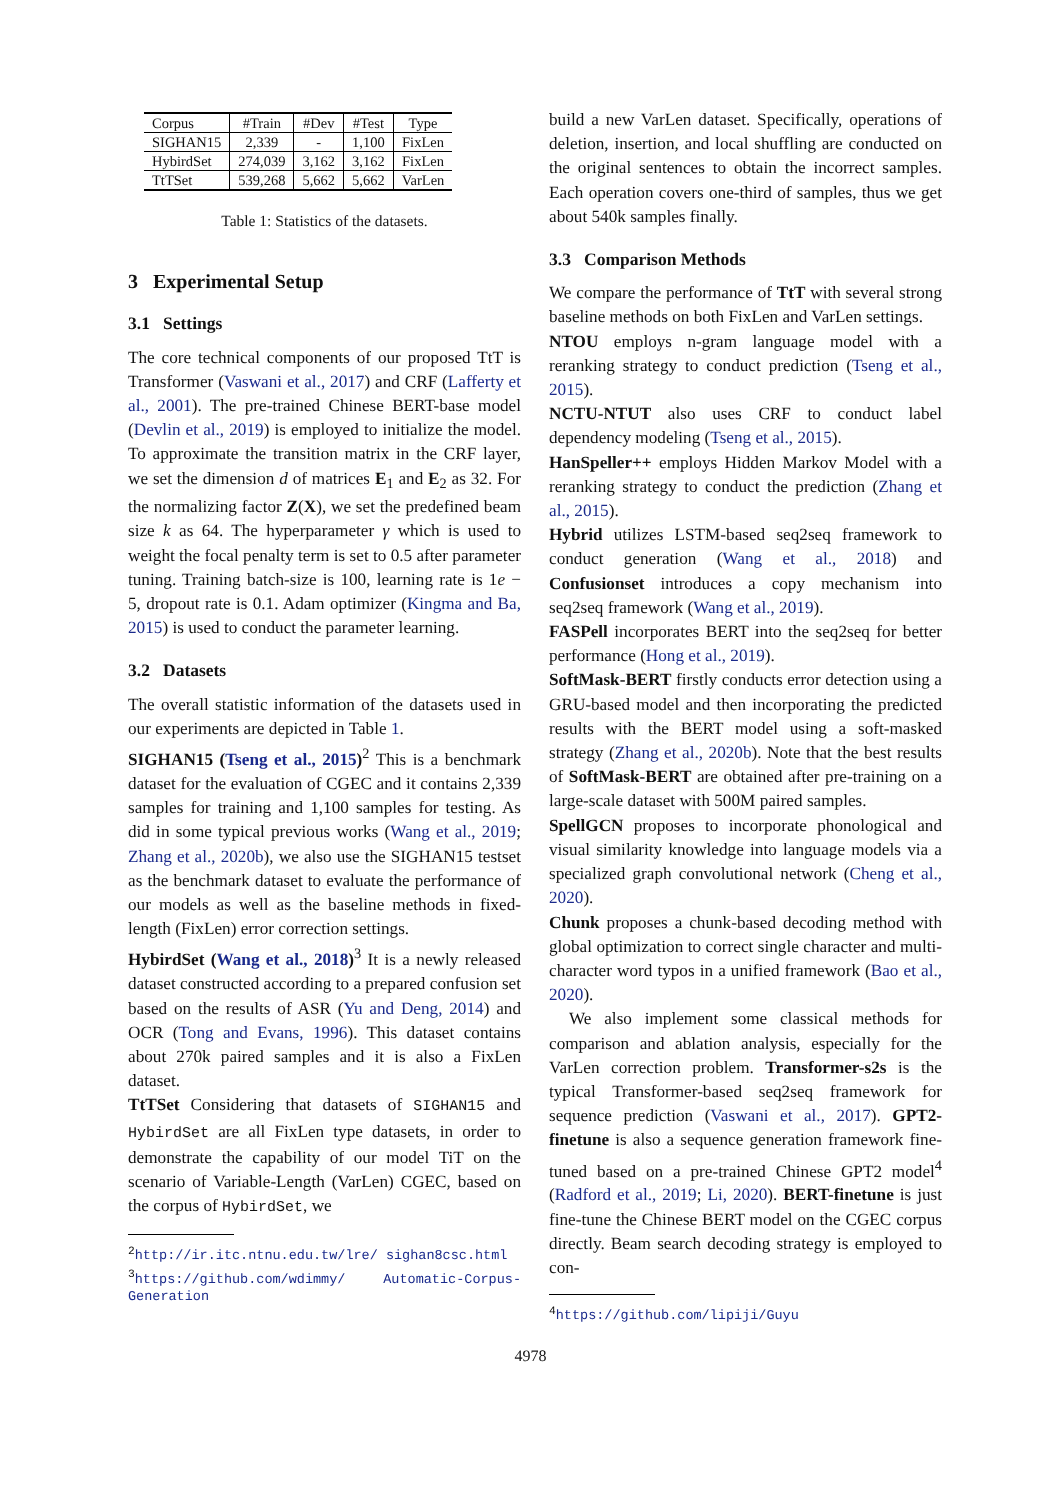| Corpus | #Train | #Dev | #Test | Type |
| SIGHAN15 | 2,339 | - | 1,100 | FixLen |
| HybirdSet | 274,039 | 3,162 | 3,162 | FixLen |
| TtTSet | 539,268 | 5,662 | 5,662 | VarLen |
Table 1: Statistics of the datasets.
3 Experimental Setup
3.1 Settings
The core technical components of our proposed TtT is Transformer (Vaswani et al., 2017) and CRF (Lafferty et al., 2001). The pre-trained Chinese BERT-base model (Devlin et al., 2019) is employed to initialize the model. To approximate the transition matrix in the CRF layer, we set the dimension d of matrices E<sub>1</sub> and E<sub>2</sub> as 32. For the normalizing factor Z(X), we set the predefined beam size k as 64. The hyperparameter γ which is used to weight the focal penalty term is set to 0.5 after parameter tuning. Training batch-size is 100, learning rate is 1e − 5, dropout rate is 0.1. Adam optimizer (Kingma and Ba, 2015) is used to conduct the parameter learning.
3.2 Datasets
The overall statistic information of the datasets used in our experiments are depicted in Table 1.
SIGHAN15 (Tseng et al., 2015)<sup>2</sup> This is a benchmark dataset for the evaluation of CGEC and it contains 2,339 samples for training and 1,100 samples for testing. As did in some typical previous works (Wang et al., 2019; Zhang et al., 2020b), we also use the SIGHAN15 testset as the benchmark dataset to evaluate the performance of our models as well as the baseline methods in fixed-length (FixLen) error correction settings.
HybirdSet (Wang et al., 2018)<sup>3</sup> It is a newly released dataset constructed according to a prepared confusion set based on the results of ASR (Yu and Deng, 2014) and OCR (Tong and Evans, 1996). This dataset contains about 270k paired samples and it is also a FixLen dataset.
TtTSet Considering that datasets of SIGHAN15 and HybirdSet are all FixLen type datasets, in order to demonstrate the capability of our model TiT on the scenario of Variable-Length (VarLen) CGEC, based on the corpus of HybirdSet, we
<sup>2</sup> http://ir.itc.ntnu.edu.tw/lre/ sighan8csc.html
<sup>3</sup> https://github.com/wdimmy/ Automatic-Corpus-Generation
build a new VarLen dataset. Specifically, operations of deletion, insertion, and local shuffling are conducted on the original sentences to obtain the incorrect samples. Each operation covers one-third of samples, thus we get about 540k samples finally.
3.3 Comparison Methods
We compare the performance of TtT with several strong baseline methods on both FixLen and VarLen settings.
NTOU employs n-gram language model with a reranking strategy to conduct prediction (Tseng et al., 2015).
NCTU-NTUT also uses CRF to conduct label dependency modeling (Tseng et al., 2015).
HanSpeller++ employs Hidden Markov Model with a reranking strategy to conduct the prediction (Zhang et al., 2015).
Hybrid utilizes LSTM-based seq2seq framework to conduct generation (Wang et al., 2018) and Confusionset introduces a copy mechanism into seq2seq framework (Wang et al., 2019).
FASPell incorporates BERT into the seq2seq for better performance (Hong et al., 2019).
SoftMask-BERT firstly conducts error detection using a GRU-based model and then incorporating the predicted results with the BERT model using a soft-masked strategy (Zhang et al., 2020b). Note that the best results of SoftMask-BERT are obtained after pre-training on a large-scale dataset with 500M paired samples.
SpellGCN proposes to incorporate phonological and visual similarity knowledge into language models via a specialized graph convolutional network (Cheng et al., 2020).
Chunk proposes a chunk-based decoding method with global optimization to correct single character and multi-character word typos in a unified framework (Bao et al., 2020).
We also implement some classical methods for comparison and ablation analysis, especially for the VarLen correction problem. Transformer-s2s is the typical Transformer-based seq2seq framework for sequence prediction (Vaswani et al., 2017). GPT2-finetune is also a sequence generation framework fine-tuned based on a pre-trained Chinese GPT2 model<sup>4</sup> (Radford et al., 2019; Li, 2020). BERT-finetune is just fine-tune the Chinese BERT model on the CGEC corpus directly. Beam search decoding strategy is employed to con-
<sup>4</sup> https://github.com/lipiji/Guyu
4978